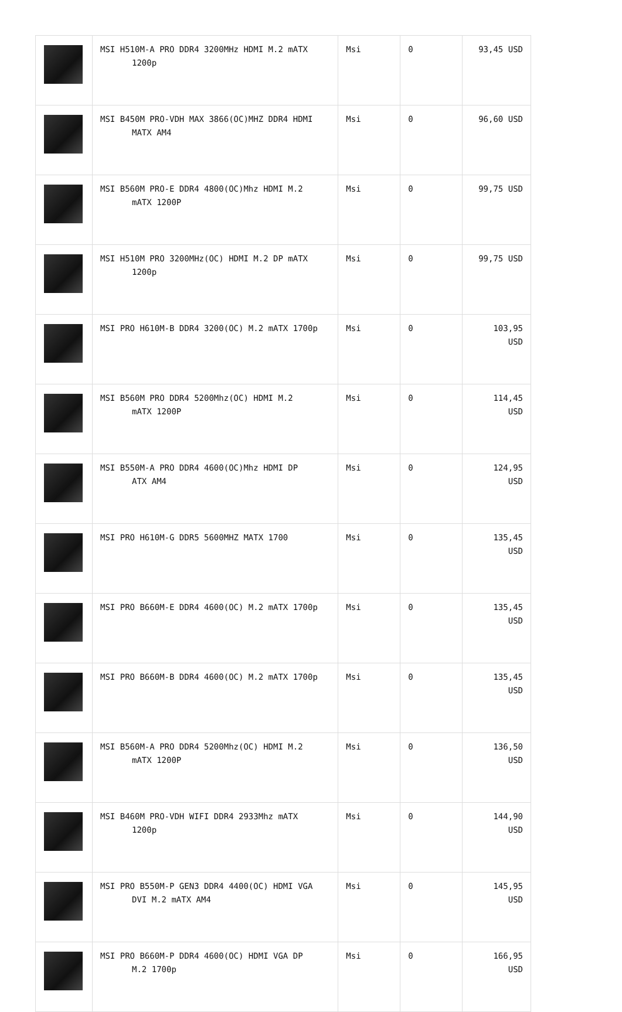| | MSI H510M-A PRO DDR4 3200MHz HDMI M.2 mATX 1200p | Msi | 0 | 93,45 USD |
| | MSI B450M PRO-VDH MAX 3866(OC)MHZ DDR4 HDMI MATX AM4 | Msi | 0 | 96,60 USD |
| | MSI B560M PRO-E DDR4 4800(OC)Mhz HDMI M.2 mATX 1200P | Msi | 0 | 99,75 USD |
| | MSI H510M PRO 3200MHz(OC) HDMI M.2 DP mATX 1200p | Msi | 0 | 99,75 USD |
| | MSI PRO H610M-B DDR4 3200(OC) M.2 mATX 1700p | Msi | 0 | 103,95 USD |
| | MSI B560M PRO DDR4 5200Mhz(OC) HDMI M.2 mATX 1200P | Msi | 0 | 114,45 USD |
| | MSI B550M-A PRO DDR4 4600(OC)Mhz HDMI DP ATX AM4 | Msi | 0 | 124,95 USD |
| | MSI PRO H610M-G DDR5 5600MHZ MATX 1700 | Msi | 0 | 135,45 USD |
| | MSI PRO B660M-E DDR4 4600(OC) M.2 mATX 1700p | Msi | 0 | 135,45 USD |
| | MSI PRO B660M-B DDR4 4600(OC) M.2 mATX 1700p | Msi | 0 | 135,45 USD |
| | MSI B560M-A PRO DDR4 5200Mhz(OC) HDMI M.2 mATX 1200P | Msi | 0 | 136,50 USD |
| | MSI B460M PRO-VDH WIFI DDR4 2933Mhz mATX 1200p | Msi | 0 | 144,90 USD |
| | MSI PRO B550M-P GEN3 DDR4 4400(OC) HDMI VGA DVI M.2 mATX AM4 | Msi | 0 | 145,95 USD |
| | MSI PRO B660M-P DDR4 4600(OC) HDMI VGA DP M.2 1700p | Msi | 0 | 166,95 USD |